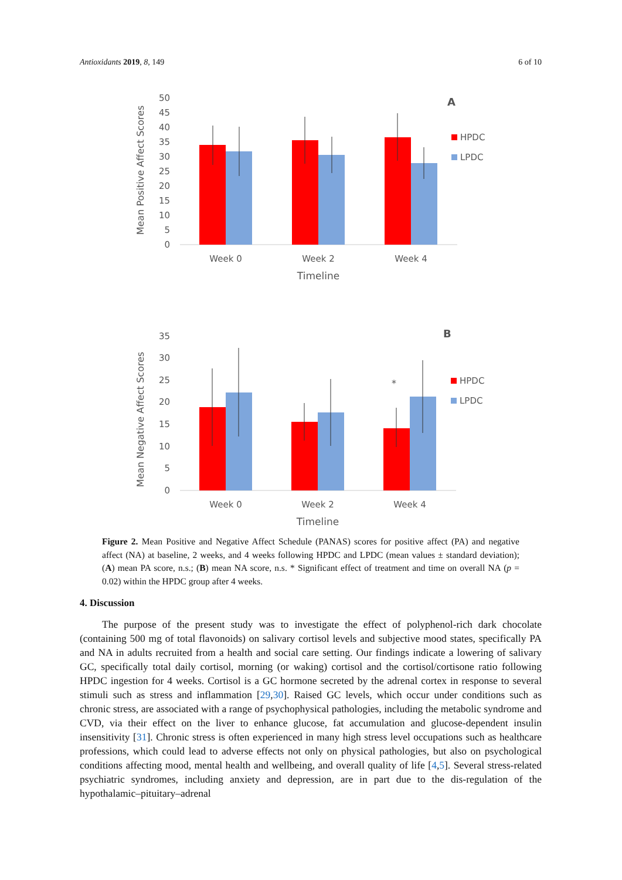Antioxidants 2019, 8, 149 6 of 10
Mean Positive Affect Scores
50
45
40
35
30
25
20
15
10
5
0
A
HPDC
LPDC
Week 0
Week 2
Week 4
Timeline
Mean Negative Affect Scores
35
30
25
20
15
10
5
0
*
B
HPDC
LPDC
Week 0
Week 2
Week 4
Timeline
Figure 2. Mean Positive and Negative Affect Schedule (PANAS) scores for positive affect (PA) and negative affect (NA) at baseline, 2 weeks, and 4 weeks following HPDC and LPDC (mean values ± standard deviation); (A) mean PA score, n.s.; (B) mean NA score, n.s. * Significant effect of treatment and time on overall NA (p = 0.02) within the HPDC group after 4 weeks.
4. Discussion
The purpose of the present study was to investigate the effect of polyphenol-rich dark chocolate (containing 500 mg of total flavonoids) on salivary cortisol levels and subjective mood states, specifically PA and NA in adults recruited from a health and social care setting. Our findings indicate a lowering of salivary GC, specifically total daily cortisol, morning (or waking) cortisol and the cortisol/cortisone ratio following HPDC ingestion for 4 weeks. Cortisol is a GC hormone secreted by the adrenal cortex in response to several stimuli such as stress and inflammation [29,30]. Raised GC levels, which occur under conditions such as chronic stress, are associated with a range of psychophysical pathologies, including the metabolic syndrome and CVD, via their effect on the liver to enhance glucose, fat accumulation and glucose-dependent insulin insensitivity [31]. Chronic stress is often experienced in many high stress level occupations such as healthcare professions, which could lead to adverse effects not only on physical pathologies, but also on psychological conditions affecting mood, mental health and wellbeing, and overall quality of life [4,5]. Several stress-related psychiatric syndromes, including anxiety and depression, are in part due to the dis-regulation of the hypothalamic–pituitary–adrenal